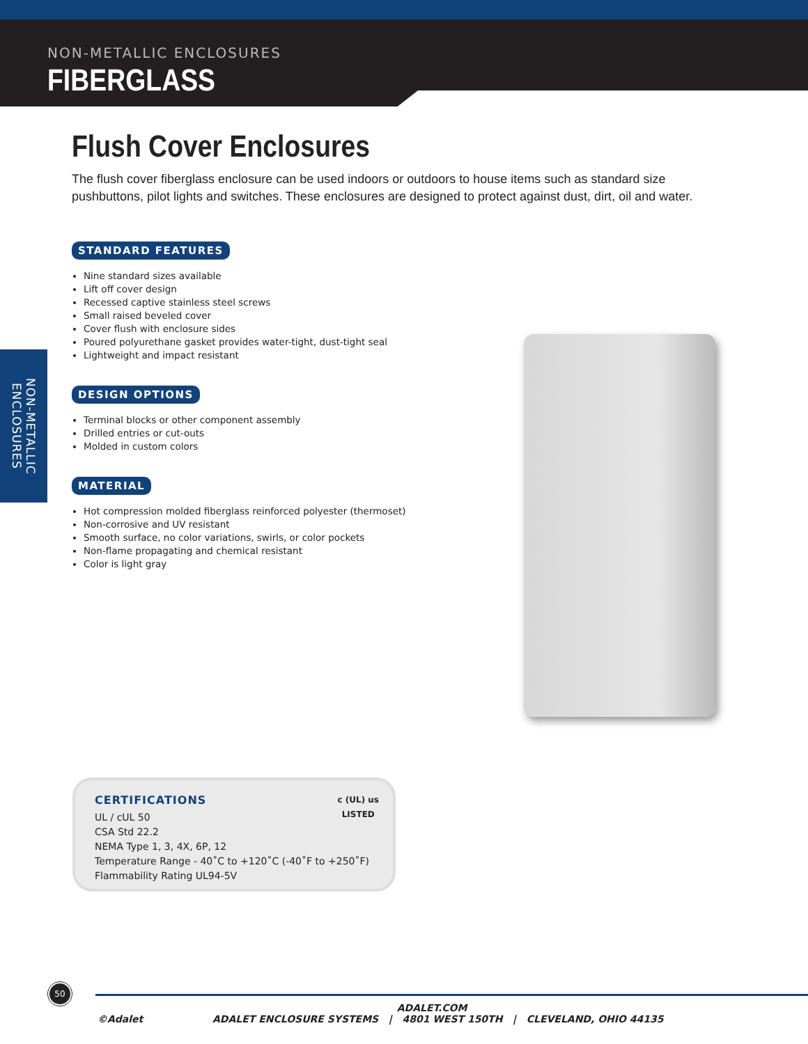NON-METALLIC ENCLOSURES
FIBERGLASS
NON-METALLIC ENCLOSURES
Flush Cover Enclosures
The flush cover fiberglass enclosure can be used indoors or outdoors to house items such as standard size pushbuttons, pilot lights and switches. These enclosures are designed to protect against dust, dirt, oil and water.
STANDARD FEATURES
Nine standard sizes available
Lift off cover design
Recessed captive stainless steel screws
Small raised beveled cover
Cover flush with enclosure sides
Poured polyurethane gasket provides water-tight, dust-tight seal
Lightweight and impact resistant
DESIGN OPTIONS
Terminal blocks or other component assembly
Drilled entries or cut-outs
Molded in custom colors
MATERIAL
Hot compression molded fiberglass reinforced polyester (thermoset)
Non-corrosive and UV resistant
Smooth surface, no color variations, swirls, or color pockets
Non-flame propagating and chemical resistant
Color is light gray
CERTIFICATIONS
c (UL) us
LISTED
UL / cUL 50
CSA Std 22.2
NEMA Type 1, 3, 4X, 6P, 12
Temperature Range - 40˚C to +120˚C (-40˚F to +250˚F)
Flammability Rating UL94-5V
50
ADALET.COM
©Adalet ADALET ENCLOSURE SYSTEMS | 4801 WEST 150TH | CLEVELAND, OHIO 44135